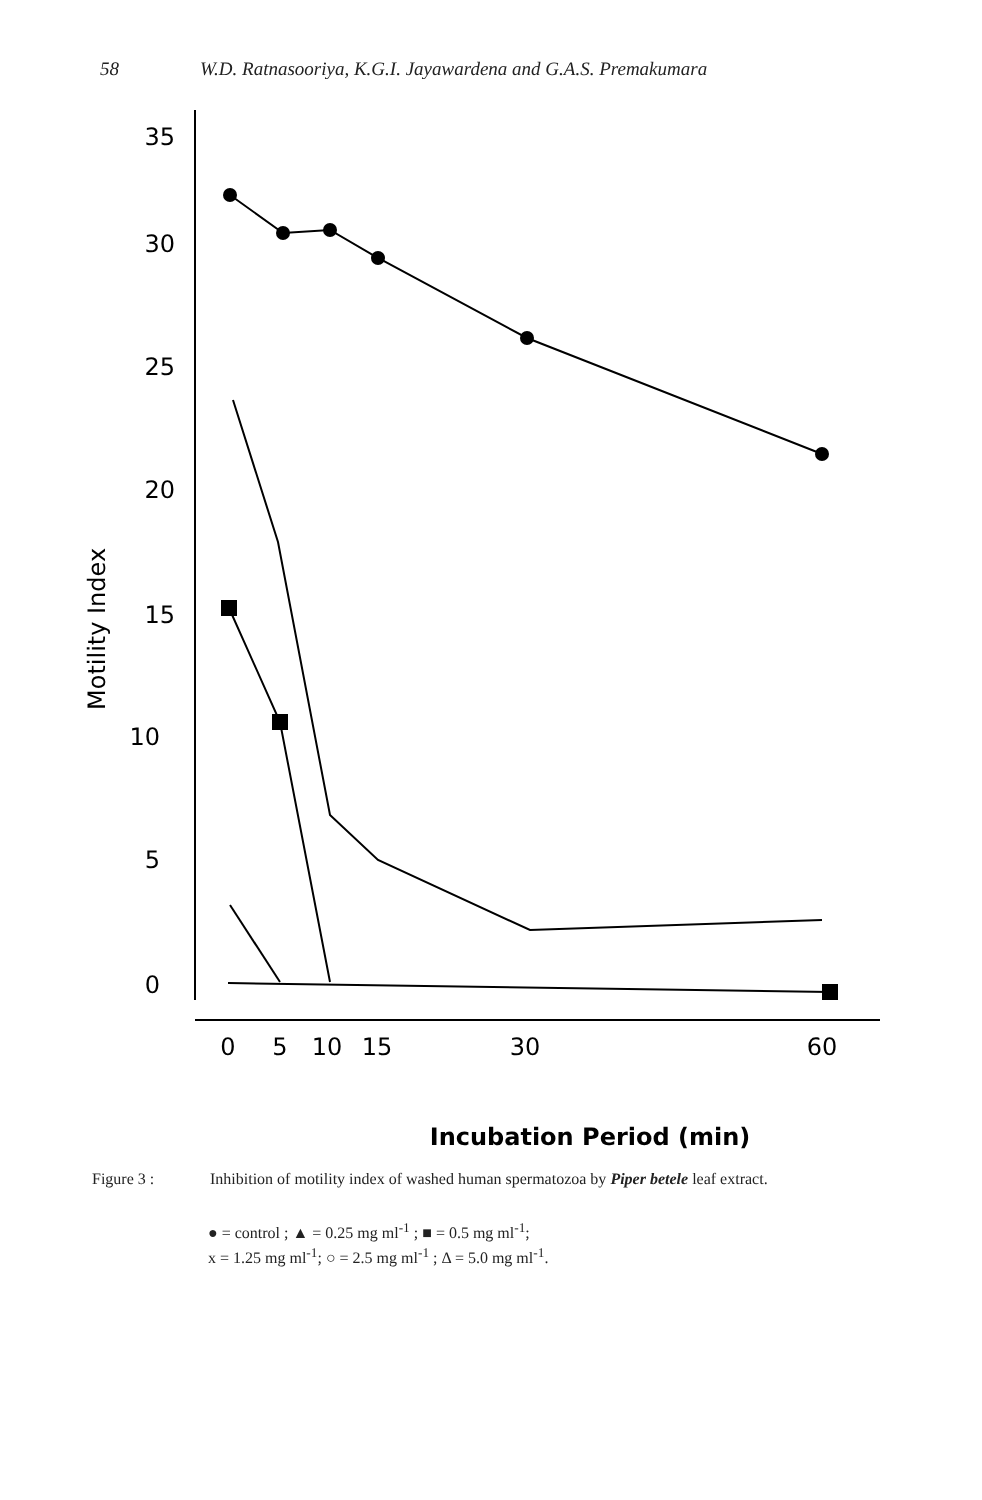58 W.D. Ratnasooriya, K.G.I. Jayawardena and G.A.S. Premakumara
35
30
25
20
15
10
5
0
Motility Index
0
5
10
15
30
60
Incubation Period (min)
Figure 3 : Inhibition of motility index of washed human spermatozoa by Piper betele leaf extract.
● = control ; ▲ = 0.25 mg ml<sup>-1</sup> ; ■ = 0.5 mg ml<sup>-1</sup>;
x = 1.25 mg ml<sup>-1</sup>; ○ = 2.5 mg ml<sup>-1</sup> ; Δ = 5.0 mg ml<sup>-1</sup>.